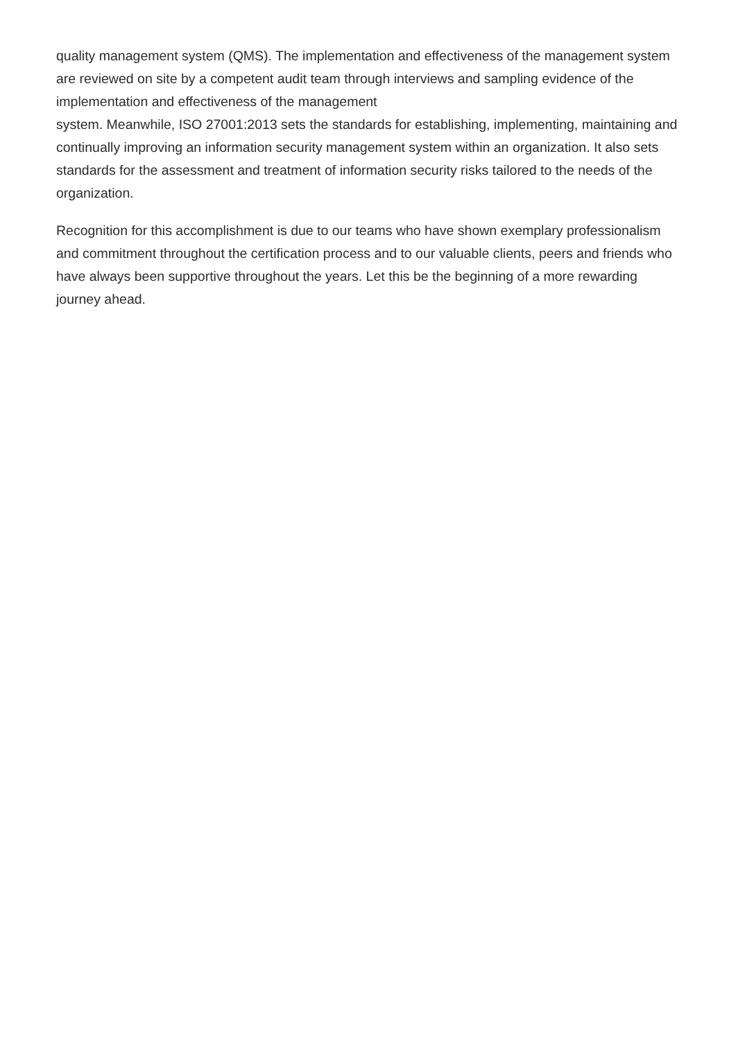quality management system (QMS). The implementation and effectiveness of the management system are reviewed on site by a competent audit team through interviews and sampling evidence of the implementation and effectiveness of the management
system. Meanwhile, ISO 27001:2013 sets the standards for establishing, implementing, maintaining and continually improving an information security management system within an organization. It also sets standards for the assessment and treatment of information security risks tailored to the needs of the organization.
Recognition for this accomplishment is due to our teams who have shown exemplary professionalism and commitment throughout the certification process and to our valuable clients, peers and friends who have always been supportive throughout the years. Let this be the beginning of a more rewarding journey ahead.